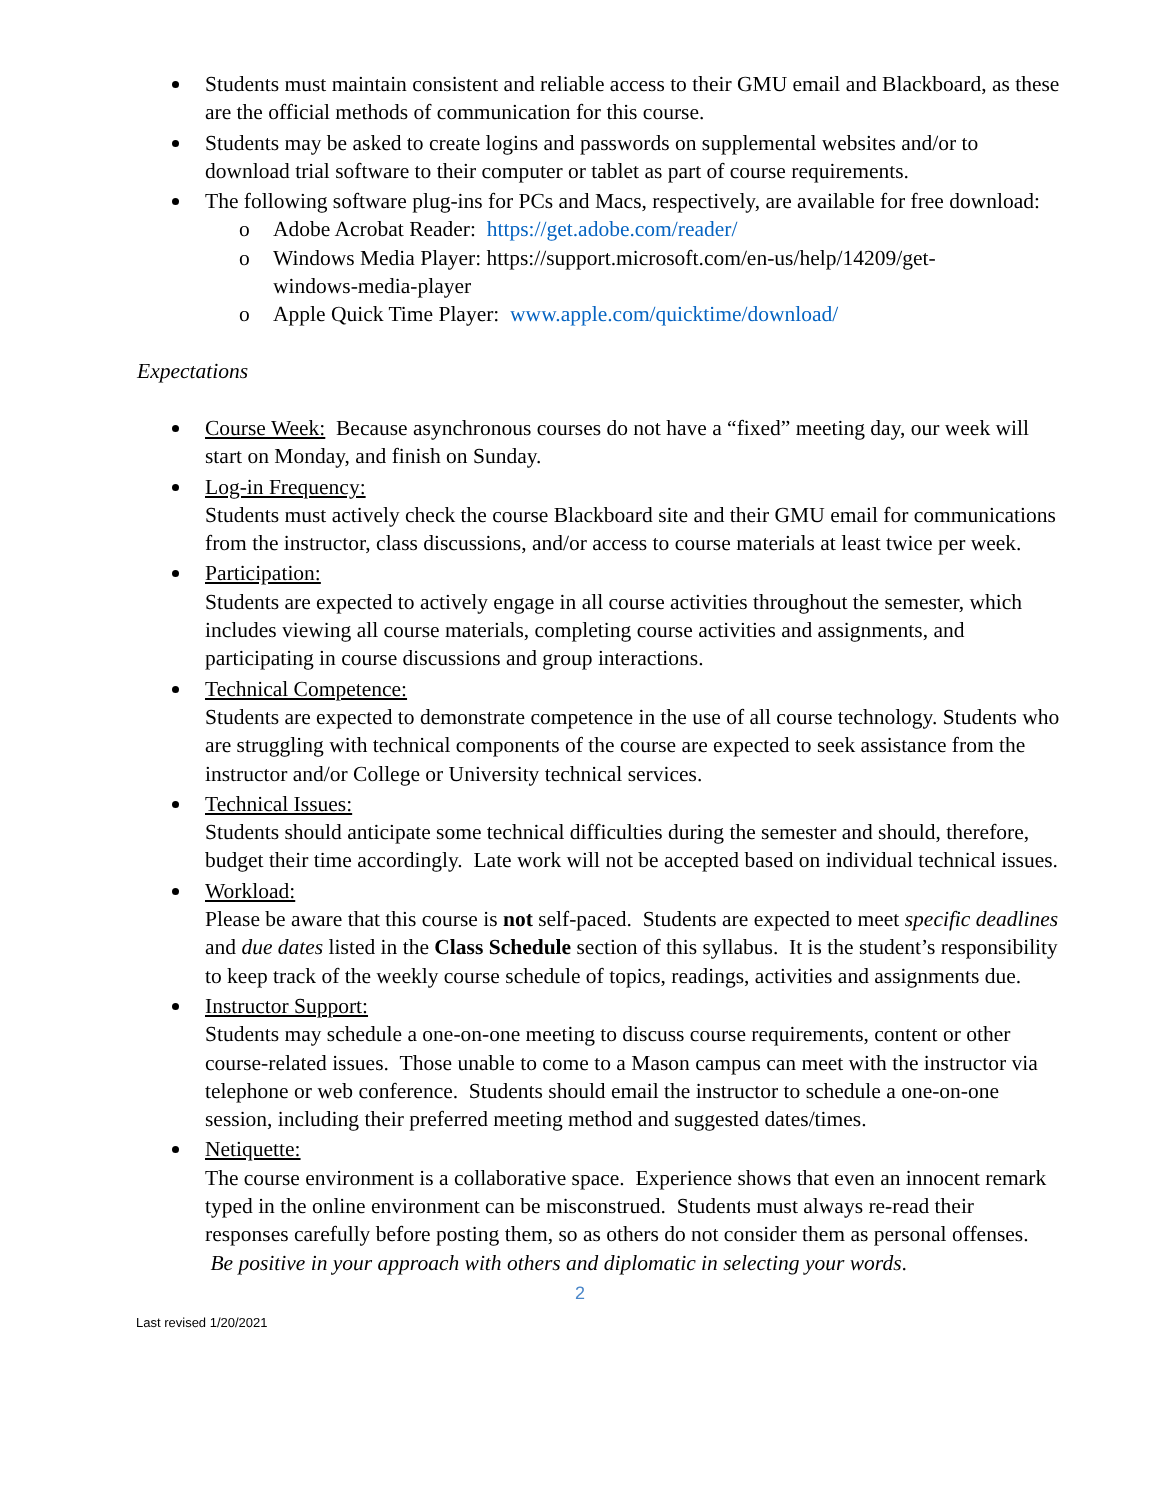Students must maintain consistent and reliable access to their GMU email and Blackboard, as these are the official methods of communication for this course.
Students may be asked to create logins and passwords on supplemental websites and/or to download trial software to their computer or tablet as part of course requirements.
The following software plug-ins for PCs and Macs, respectively, are available for free download:
Adobe Acrobat Reader: https://get.adobe.com/reader/
Windows Media Player: https://support.microsoft.com/en-us/help/14209/get-windows-media-player
Apple Quick Time Player: www.apple.com/quicktime/download/
Expectations
Course Week: Because asynchronous courses do not have a “fixed” meeting day, our week will start on Monday, and finish on Sunday.
Log-in Frequency:
Students must actively check the course Blackboard site and their GMU email for communications from the instructor, class discussions, and/or access to course materials at least twice per week.
Participation:
Students are expected to actively engage in all course activities throughout the semester, which includes viewing all course materials, completing course activities and assignments, and participating in course discussions and group interactions.
Technical Competence:
Students are expected to demonstrate competence in the use of all course technology. Students who are struggling with technical components of the course are expected to seek assistance from the instructor and/or College or University technical services.
Technical Issues:
Students should anticipate some technical difficulties during the semester and should, therefore, budget their time accordingly. Late work will not be accepted based on individual technical issues.
Workload:
Please be aware that this course is not self-paced. Students are expected to meet specific deadlines and due dates listed in the Class Schedule section of this syllabus. It is the student’s responsibility to keep track of the weekly course schedule of topics, readings, activities and assignments due.
Instructor Support:
Students may schedule a one-on-one meeting to discuss course requirements, content or other course-related issues. Those unable to come to a Mason campus can meet with the instructor via telephone or web conference. Students should email the instructor to schedule a one-on-one session, including their preferred meeting method and suggested dates/times.
Netiquette:
The course environment is a collaborative space. Experience shows that even an innocent remark typed in the online environment can be misconstrued. Students must always re-read their responses carefully before posting them, so as others do not consider them as personal offenses. Be positive in your approach with others and diplomatic in selecting your words.
2
Last revised 1/20/2021